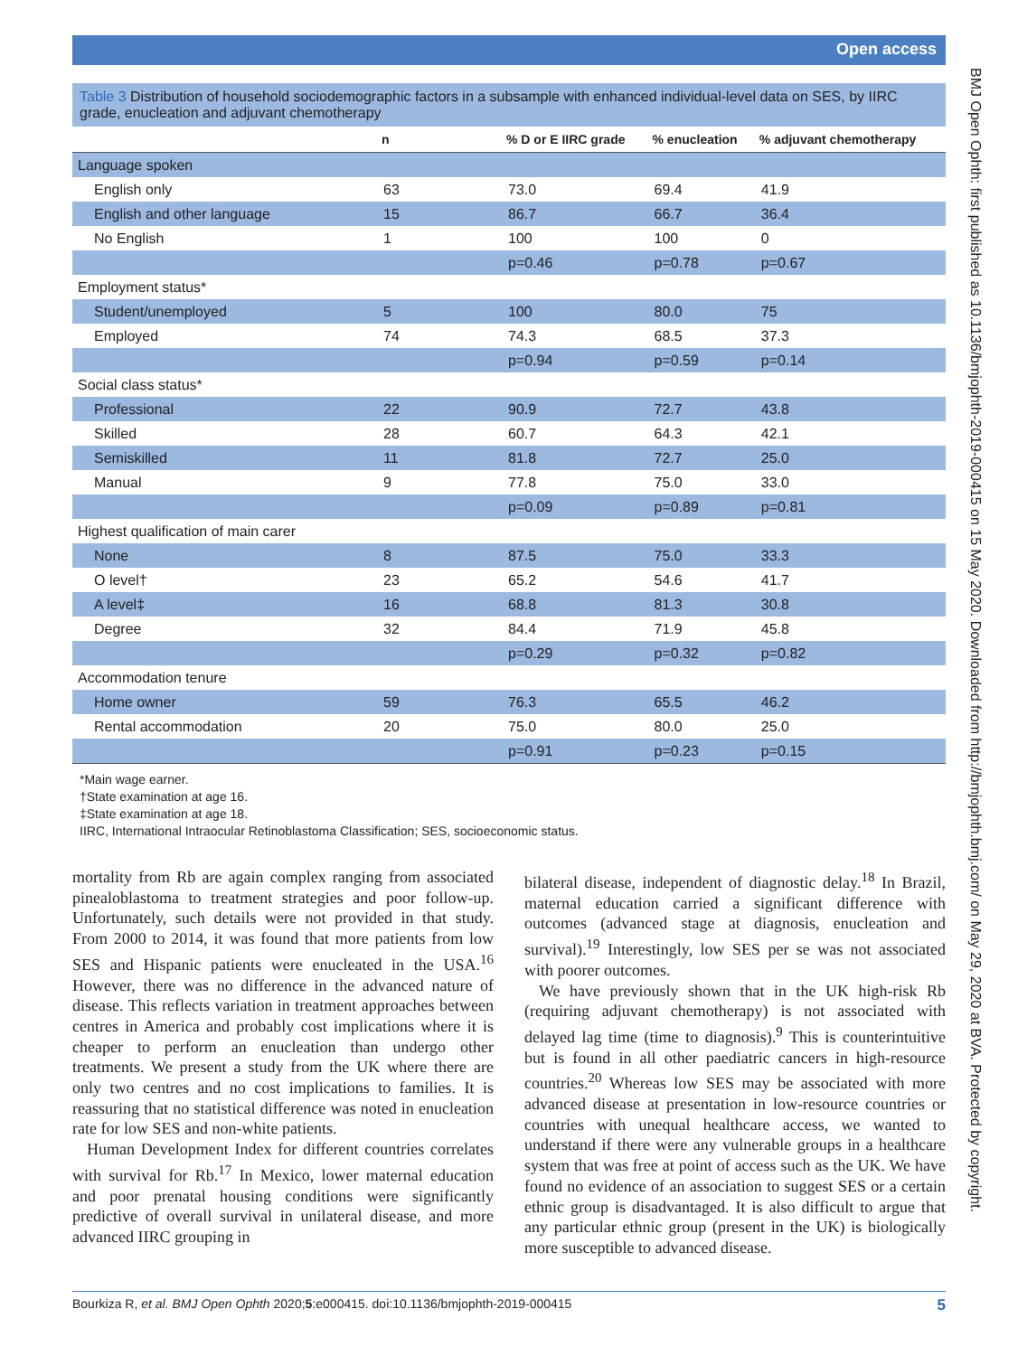Open access
BMJ Open Ophth: first published as 10.1136/bmjophth-2019-000415 on 15 May 2020. Downloaded from http://bmjophth.bmj.com/ on May 29, 2020 at BVA. Protected by copyright.
Table 3 Distribution of household sociodemographic factors in a subsample with enhanced individual-level data on SES, by IIRC grade, enucleation and adjuvant chemotherapy
| | n | % D or E IIRC grade | % enucleation | % adjuvant chemotherapy |
| --- | --- | --- | --- | --- |
| Language spoken | | | | |
| English only | 63 | 73.0 | 69.4 | 41.9 |
| English and other language | 15 | 86.7 | 66.7 | 36.4 |
| No English | 1 | 100 | 100 | 0 |
| | | p=0.46 | p=0.78 | p=0.67 |
| Employment status* | | | | |
| Student/unemployed | 5 | 100 | 80.0 | 75 |
| Employed | 74 | 74.3 | 68.5 | 37.3 |
| | | p=0.94 | p=0.59 | p=0.14 |
| Social class status* | | | | |
| Professional | 22 | 90.9 | 72.7 | 43.8 |
| Skilled | 28 | 60.7 | 64.3 | 42.1 |
| Semiskilled | 11 | 81.8 | 72.7 | 25.0 |
| Manual | 9 | 77.8 | 75.0 | 33.0 |
| | | p=0.09 | p=0.89 | p=0.81 |
| Highest qualification of main carer | | | | |
| None | 8 | 87.5 | 75.0 | 33.3 |
| O level† | 23 | 65.2 | 54.6 | 41.7 |
| A level‡ | 16 | 68.8 | 81.3 | 30.8 |
| Degree | 32 | 84.4 | 71.9 | 45.8 |
| | | p=0.29 | p=0.32 | p=0.82 |
| Accommodation tenure | | | | |
| Home owner | 59 | 76.3 | 65.5 | 46.2 |
| Rental accommodation | 20 | 75.0 | 80.0 | 25.0 |
| | | p=0.91 | p=0.23 | p=0.15 |
*Main wage earner.
†State examination at age 16.
‡State examination at age 18.
IIRC, International Intraocular Retinoblastoma Classification; SES, socioeconomic status.
mortality from Rb are again complex ranging from associated pinealoblastoma to treatment strategies and poor follow-up. Unfortunately, such details were not provided in that study. From 2000 to 2014, it was found that more patients from low SES and Hispanic patients were enucleated in the USA.<sup>16</sup> However, there was no difference in the advanced nature of disease. This reflects variation in treatment approaches between centres in America and probably cost implications where it is cheaper to perform an enucleation than undergo other treatments. We present a study from the UK where there are only two centres and no cost implications to families. It is reassuring that no statistical difference was noted in enucleation rate for low SES and non-white patients.
Human Development Index for different countries correlates with survival for Rb.<sup>17</sup> In Mexico, lower maternal education and poor prenatal housing conditions were significantly predictive of overall survival in unilateral disease, and more advanced IIRC grouping in
bilateral disease, independent of diagnostic delay.<sup>18</sup> In Brazil, maternal education carried a significant difference with outcomes (advanced stage at diagnosis, enucleation and survival).<sup>19</sup> Interestingly, low SES per se was not associated with poorer outcomes.
We have previously shown that in the UK high-risk Rb (requiring adjuvant chemotherapy) is not associated with delayed lag time (time to diagnosis).<sup>9</sup> This is counterintuitive but is found in all other paediatric cancers in high-resource countries.<sup>20</sup> Whereas low SES may be associated with more advanced disease at presentation in low-resource countries or countries with unequal healthcare access, we wanted to understand if there were any vulnerable groups in a healthcare system that was free at point of access such as the UK. We have found no evidence of an association to suggest SES or a certain ethnic group is disadvantaged. It is also difficult to argue that any particular ethnic group (present in the UK) is biologically more susceptible to advanced disease.
Bourkiza R, et al. BMJ Open Ophth 2020;5:e000415. doi:10.1136/bmjophth-2019-000415 5